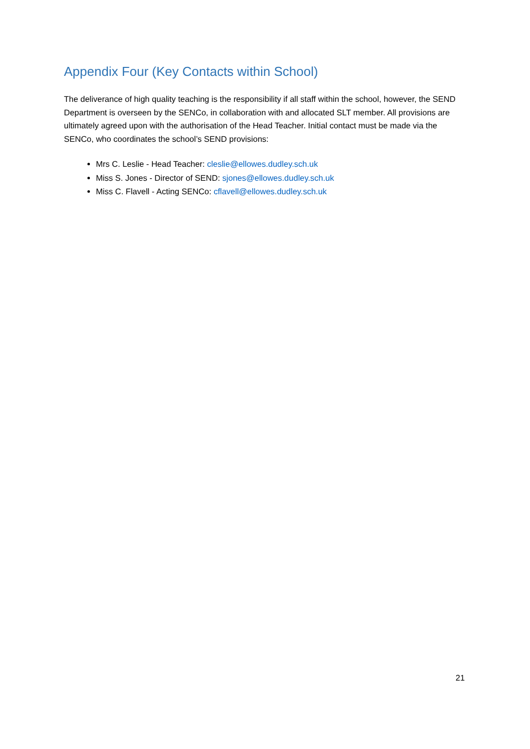Appendix Four (Key Contacts within School)
The deliverance of high quality teaching is the responsibility if all staff within the school, however, the SEND Department is overseen by the SENCo, in collaboration with and allocated SLT member. All provisions are ultimately agreed upon with the authorisation of the Head Teacher. Initial contact must be made via the SENCo, who coordinates the school’s SEND provisions:
Mrs C. Leslie - Head Teacher: cleslie@ellowes.dudley.sch.uk
Miss S. Jones - Director of SEND: sjones@ellowes.dudley.sch.uk
Miss C. Flavell - Acting SENCo: cflavell@ellowes.dudley.sch.uk
21